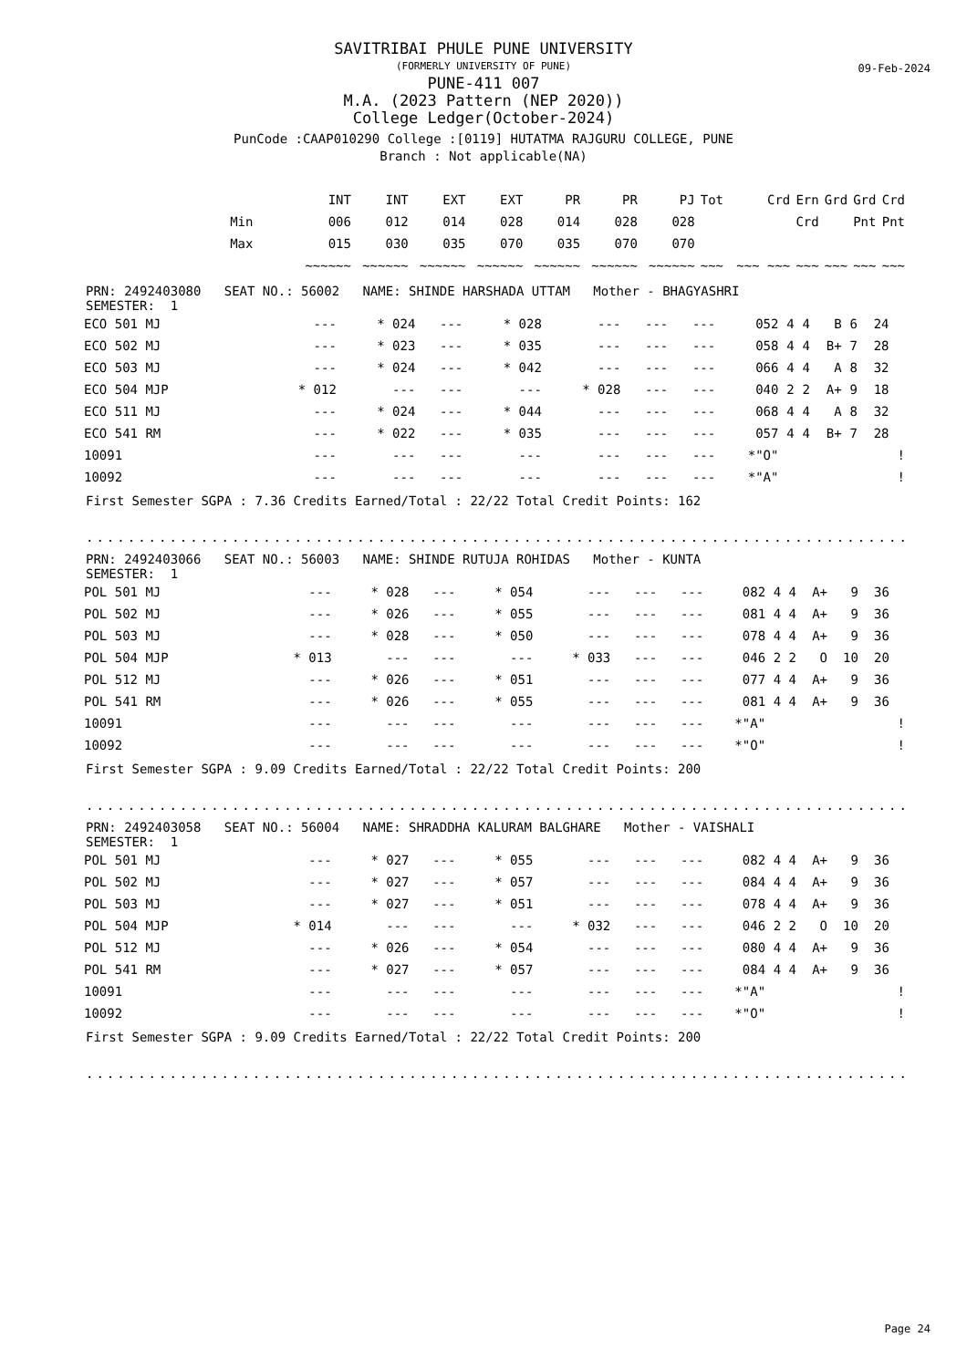SAVITRIBAI PHULE PUNE UNIVERSITY
(FORMERLY UNIVERSITY OF PUNE)
PUNE-411 007
M.A. (2023 Pattern (NEP 2020))
College Ledger(October-2024)
PunCode :CAAP010290 College :[0119] HUTATMA RAJGURU COLLEGE, PUNE
Branch : Not applicable(NA)
09-Feb-2024
| | INT | INT | EXT | EXT | PR | PR | PJ | Tot | Crd | Ern | Grd | Grd | Crd |
| --- | --- | --- | --- | --- | --- | --- | --- | --- | --- | --- | --- | --- | --- |
| Min | 006 | 012 | 014 | 028 | 014 | 028 | 028 | | | Crd | | Pnt | Pnt |
| Max | 015 | 030 | 035 | 070 | 035 | 070 | 070 | | | | | | |
| | ~~~~~~ | ~~~~~~ | ~~~~~~ | ~~~~~~ | ~~~~~~ | ~~~~~~ | ~~~~~~ | ~~~ | ~~~ ~~~ | ~~~ | ~~~ | ~~~ | ~~~ |
PRN: 2492403080 SEAT NO.: 56002 NAME: SHINDE HARSHADA UTTAM Mother - BHAGYASHRI
SEMESTER: 1
| ECO 501 MJ | --- | * 024 | --- | * 028 | --- | --- | --- | 052 | 4 | 4 | B | 6 | 24 | |
| ECO 502 MJ | --- | * 023 | --- | * 035 | --- | --- | --- | 058 | 4 | 4 | B+ | 7 | 28 | |
| ECO 503 MJ | --- | * 024 | --- | * 042 | --- | --- | --- | 066 | 4 | 4 | A | 8 | 32 | |
| ECO 504 MJP | * 012 | --- | --- | --- | * 028 | --- | --- | 040 | 2 | 2 | A+ | 9 | 18 | |
| ECO 511 MJ | --- | * 024 | --- | * 044 | --- | --- | --- | 068 | 4 | 4 | A | 8 | 32 | |
| ECO 541 RM | --- | * 022 | --- | * 035 | --- | --- | --- | 057 | 4 | 4 | B+ | 7 | 28 | |
| 10091 | --- | --- | --- | --- | --- | --- | --- | *"O" | | | | | | ! |
| 10092 | --- | --- | --- | --- | --- | --- | --- | *"A" | | | | | | ! |
First Semester SGPA : 7.36 Credits Earned/Total : 22/22 Total Credit Points: 162
............................................................................................
PRN: 2492403066 SEAT NO.: 56003 NAME: SHINDE RUTUJA ROHIDAS Mother - KUNTA
SEMESTER: 1
| POL 501 MJ | --- | * 028 | --- | * 054 | --- | --- | --- | 082 | 4 | 4 | A+ | 9 | 36 | |
| POL 502 MJ | --- | * 026 | --- | * 055 | --- | --- | --- | 081 | 4 | 4 | A+ | 9 | 36 | |
| POL 503 MJ | --- | * 028 | --- | * 050 | --- | --- | --- | 078 | 4 | 4 | A+ | 9 | 36 | |
| POL 504 MJP | * 013 | --- | --- | --- | * 033 | --- | --- | 046 | 2 | 2 | O | 10 | 20 | |
| POL 512 MJ | --- | * 026 | --- | * 051 | --- | --- | --- | 077 | 4 | 4 | A+ | 9 | 36 | |
| POL 541 RM | --- | * 026 | --- | * 055 | --- | --- | --- | 081 | 4 | 4 | A+ | 9 | 36 | |
| 10091 | --- | --- | --- | --- | --- | --- | --- | *"A" | | | | | | ! |
| 10092 | --- | --- | --- | --- | --- | --- | --- | *"O" | | | | | | ! |
First Semester SGPA : 9.09 Credits Earned/Total : 22/22 Total Credit Points: 200
............................................................................................
PRN: 2492403058 SEAT NO.: 56004 NAME: SHRADDHA KALURAM BALGHARE Mother - VAISHALI
SEMESTER: 1
| POL 501 MJ | --- | * 027 | --- | * 055 | --- | --- | --- | 082 | 4 | 4 | A+ | 9 | 36 | |
| POL 502 MJ | --- | * 027 | --- | * 057 | --- | --- | --- | 084 | 4 | 4 | A+ | 9 | 36 | |
| POL 503 MJ | --- | * 027 | --- | * 051 | --- | --- | --- | 078 | 4 | 4 | A+ | 9 | 36 | |
| POL 504 MJP | * 014 | --- | --- | --- | * 032 | --- | --- | 046 | 2 | 2 | O | 10 | 20 | |
| POL 512 MJ | --- | * 026 | --- | * 054 | --- | --- | --- | 080 | 4 | 4 | A+ | 9 | 36 | |
| POL 541 RM | --- | * 027 | --- | * 057 | --- | --- | --- | 084 | 4 | 4 | A+ | 9 | 36 | |
| 10091 | --- | --- | --- | --- | --- | --- | --- | *"A" | | | | | | ! |
| 10092 | --- | --- | --- | --- | --- | --- | --- | *"O" | | | | | | ! |
First Semester SGPA : 9.09 Credits Earned/Total : 22/22 Total Credit Points: 200
............................................................................................
Page 24